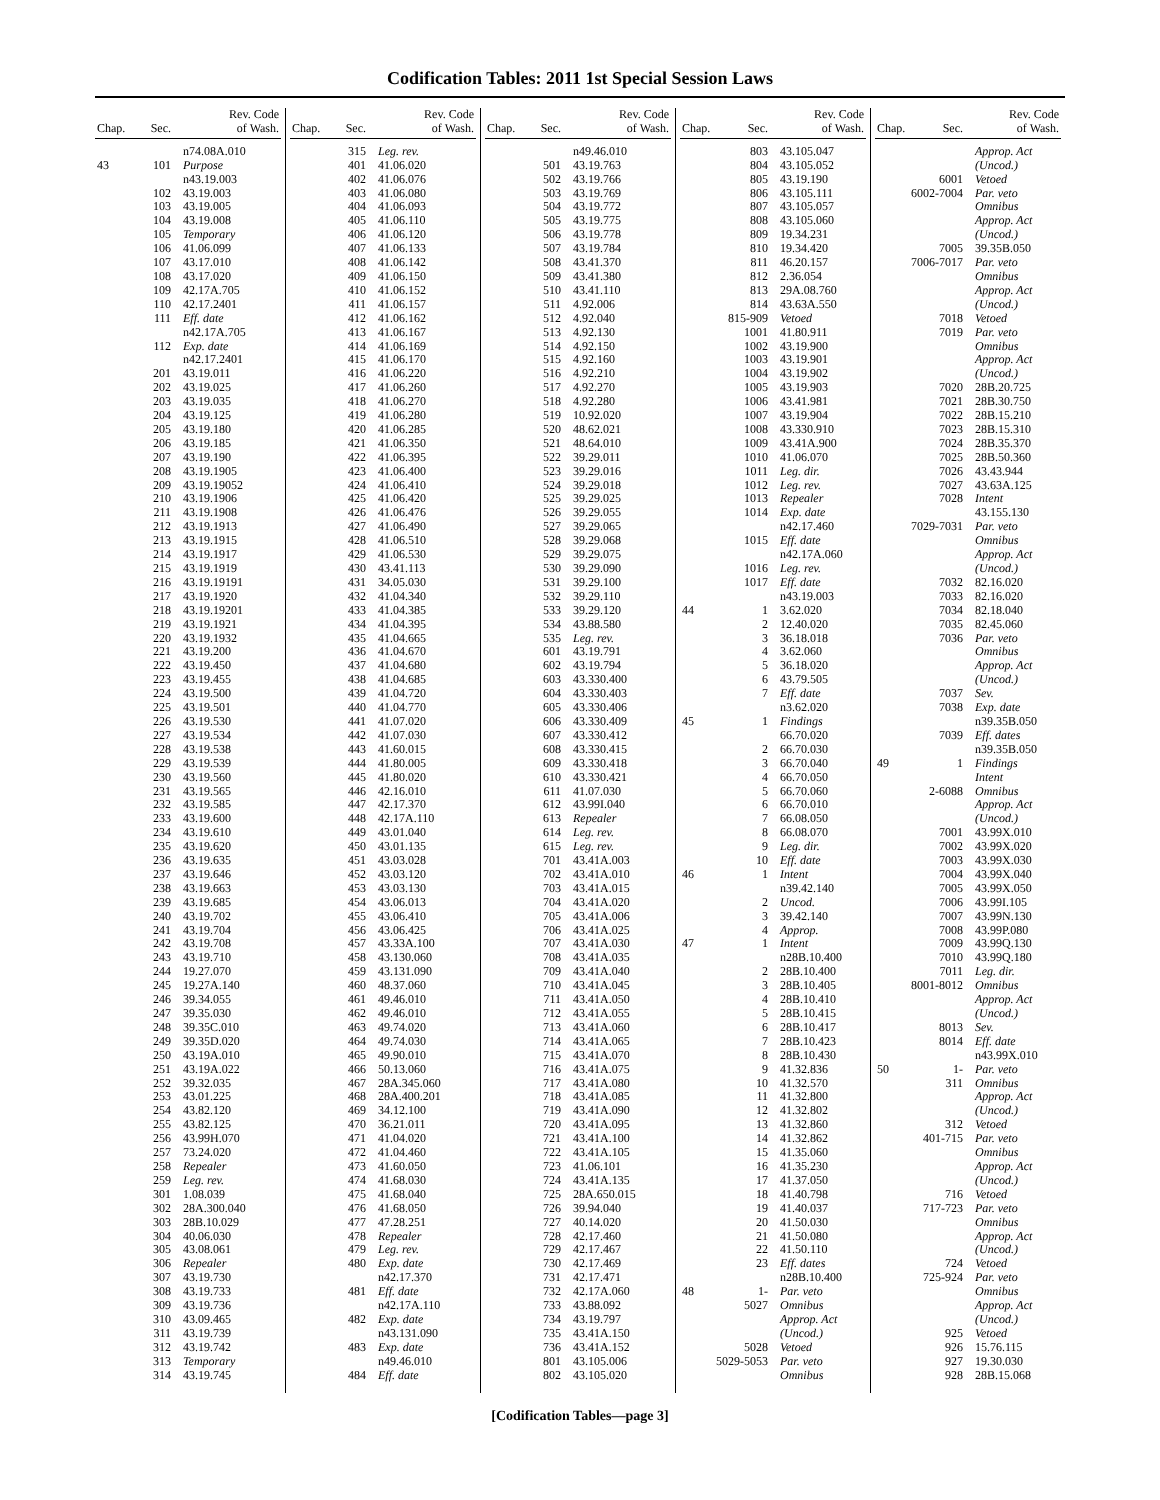Codification Tables: 2011 1st Special Session Laws
| Chap. | Sec. | Rev. Code of Wash. |
| --- | --- | --- |
| | | n74.08A.010 |
| 43 | 101 | Purpose |
| | | n43.19.003 |
| | 102 | 43.19.003 |
| | 103 | 43.19.005 |
| | 104 | 43.19.008 |
| | 105 | Temporary |
| | 106 | 41.06.099 |
| | 107 | 43.17.010 |
| | 108 | 43.17.020 |
| | 109 | 42.17A.705 |
| | 110 | 42.17.2401 |
| | 111 | Eff. date |
| | | n42.17A.705 |
| | 112 | Exp. date |
| | | n42.17.2401 |
| | 201 | 43.19.011 |
| | 202 | 43.19.025 |
| | 203 | 43.19.035 |
| | 204 | 43.19.125 |
| | 205 | 43.19.180 |
| | 206 | 43.19.185 |
| | 207 | 43.19.190 |
| | 208 | 43.19.1905 |
| | 209 | 43.19.19052 |
| | 210 | 43.19.1906 |
| | 211 | 43.19.1908 |
| | 212 | 43.19.1913 |
| | 213 | 43.19.1915 |
| | 214 | 43.19.1917 |
| | 215 | 43.19.1919 |
| | 216 | 43.19.19191 |
| | 217 | 43.19.1920 |
| | 218 | 43.19.19201 |
| | 219 | 43.19.1921 |
| | 220 | 43.19.1932 |
| | 221 | 43.19.200 |
| | 222 | 43.19.450 |
| | 223 | 43.19.455 |
| | 224 | 43.19.500 |
| | 225 | 43.19.501 |
| | 226 | 43.19.530 |
| | 227 | 43.19.534 |
| | 228 | 43.19.538 |
| | 229 | 43.19.539 |
| | 230 | 43.19.560 |
| | 231 | 43.19.565 |
| | 232 | 43.19.585 |
| | 233 | 43.19.600 |
| | 234 | 43.19.610 |
| | 235 | 43.19.620 |
| | 236 | 43.19.635 |
| | 237 | 43.19.646 |
| | 238 | 43.19.663 |
| | 239 | 43.19.685 |
| | 240 | 43.19.702 |
| | 241 | 43.19.704 |
| | 242 | 43.19.708 |
| | 243 | 43.19.710 |
| | 244 | 19.27.070 |
| | 245 | 19.27A.140 |
| | 246 | 39.34.055 |
| | 247 | 39.35.030 |
| | 248 | 39.35C.010 |
| | 249 | 39.35D.020 |
| | 250 | 43.19A.010 |
| | 251 | 43.19A.022 |
| | 252 | 39.32.035 |
| | 253 | 43.01.225 |
| | 254 | 43.82.120 |
| | 255 | 43.82.125 |
| | 256 | 43.99H.070 |
| | 257 | 73.24.020 |
| | 258 | Repealer |
| | 259 | Leg. rev. |
| | 301 | 1.08.039 |
| | 302 | 28A.300.040 |
| | 303 | 28B.10.029 |
| | 304 | 40.06.030 |
| | 305 | 43.08.061 |
| | 306 | Repealer |
| | 307 | 43.19.730 |
| | 308 | 43.19.733 |
| | 309 | 43.19.736 |
| | 310 | 43.09.465 |
| | 311 | 43.19.739 |
| | 312 | 43.19.742 |
| | 313 | Temporary |
| | 314 | 43.19.745 |
| Chap. | Sec. | Rev. Code of Wash. |
| --- | --- | --- |
| | 315 | Leg. rev. |
| | 401 | 41.06.020 |
| | 402 | 41.06.076 |
| | 403 | 41.06.080 |
| | 404 | 41.06.093 |
| | 405 | 41.06.110 |
| | 406 | 41.06.120 |
| | 407 | 41.06.133 |
| | 408 | 41.06.142 |
| | 409 | 41.06.150 |
| | 410 | 41.06.152 |
| | 411 | 41.06.157 |
| | 412 | 41.06.162 |
| | 413 | 41.06.167 |
| | 414 | 41.06.169 |
| | 415 | 41.06.170 |
| | 416 | 41.06.220 |
| | 417 | 41.06.260 |
| | 418 | 41.06.270 |
| | 419 | 41.06.280 |
| | 420 | 41.06.285 |
| | 421 | 41.06.350 |
| | 422 | 41.06.395 |
| | 423 | 41.06.400 |
| | 424 | 41.06.410 |
| | 425 | 41.06.420 |
| | 426 | 41.06.476 |
| | 427 | 41.06.490 |
| | 428 | 41.06.510 |
| | 429 | 41.06.530 |
| | 430 | 43.41.113 |
| | 431 | 34.05.030 |
| | 432 | 41.04.340 |
| | 433 | 41.04.385 |
| | 434 | 41.04.395 |
| | 435 | 41.04.665 |
| | 436 | 41.04.670 |
| | 437 | 41.04.680 |
| | 438 | 41.04.685 |
| | 439 | 41.04.720 |
| | 440 | 41.04.770 |
| | 441 | 41.07.020 |
| | 442 | 41.07.030 |
| | 443 | 41.60.015 |
| | 444 | 41.80.005 |
| | 445 | 41.80.020 |
| | 446 | 42.16.010 |
| | 447 | 42.17.370 |
| | 448 | 42.17A.110 |
| | 449 | 43.01.040 |
| | 450 | 43.01.135 |
| | 451 | 43.03.028 |
| | 452 | 43.03.120 |
| | 453 | 43.03.130 |
| | 454 | 43.06.013 |
| | 455 | 43.06.410 |
| | 456 | 43.06.425 |
| | 457 | 43.33A.100 |
| | 458 | 43.130.060 |
| | 459 | 43.131.090 |
| | 460 | 48.37.060 |
| | 461 | 49.46.010 |
| | 462 | 49.46.010 |
| | 463 | 49.74.020 |
| | 464 | 49.74.030 |
| | 465 | 49.90.010 |
| | 466 | 50.13.060 |
| | 467 | 28A.345.060 |
| | 468 | 28A.400.201 |
| | 469 | 34.12.100 |
| | 470 | 36.21.011 |
| | 471 | 41.04.020 |
| | 472 | 41.04.460 |
| | 473 | 41.60.050 |
| | 474 | 41.68.030 |
| | 475 | 41.68.040 |
| | 476 | 41.68.050 |
| | 477 | 47.28.251 |
| | 478 | Repealer |
| | 479 | Leg. rev. |
| | 480 | Exp. date |
| | | n42.17.370 |
| | 481 | Eff. date |
| | | n42.17A.110 |
| | 482 | Exp. date |
| | | n43.131.090 |
| | 483 | Exp. date |
| | | n49.46.010 |
| | 484 | Eff. date |
| Chap. | Sec. | Rev. Code of Wash. |
| --- | --- | --- |
| | | n49.46.010 |
| | 501 | 43.19.763 |
| | 502 | 43.19.766 |
| | 503 | 43.19.769 |
| | 504 | 43.19.772 |
| | 505 | 43.19.775 |
| | 506 | 43.19.778 |
| | 507 | 43.19.784 |
| | 508 | 43.41.370 |
| | 509 | 43.41.380 |
| | 510 | 43.41.110 |
| | 511 | 4.92.006 |
| | 512 | 4.92.040 |
| | 513 | 4.92.130 |
| | 514 | 4.92.150 |
| | 515 | 4.92.160 |
| | 516 | 4.92.210 |
| | 517 | 4.92.270 |
| | 518 | 4.92.280 |
| | 519 | 10.92.020 |
| | 520 | 48.62.021 |
| | 521 | 48.64.010 |
| | 522 | 39.29.011 |
| | 523 | 39.29.016 |
| | 524 | 39.29.018 |
| | 525 | 39.29.025 |
| | 526 | 39.29.055 |
| | 527 | 39.29.065 |
| | 528 | 39.29.068 |
| | 529 | 39.29.075 |
| | 530 | 39.29.090 |
| | 531 | 39.29.100 |
| | 532 | 39.29.110 |
| | 533 | 39.29.120 |
| | 534 | 43.88.580 |
| | 535 | Leg. rev. |
| | 601 | 43.19.791 |
| | 602 | 43.19.794 |
| | 603 | 43.330.400 |
| | 604 | 43.330.403 |
| | 605 | 43.330.406 |
| | 606 | 43.330.409 |
| | 607 | 43.330.412 |
| | 608 | 43.330.415 |
| | 609 | 43.330.418 |
| | 610 | 43.330.421 |
| | 611 | 41.07.030 |
| | 612 | 43.99I.040 |
| | 613 | Repealer |
| | 614 | Leg. rev. |
| | 615 | Leg. rev. |
| | 701 | 43.41A.003 |
| | 702 | 43.41A.010 |
| | 703 | 43.41A.015 |
| | 704 | 43.41A.020 |
| | 705 | 43.41A.006 |
| | 706 | 43.41A.025 |
| | 707 | 43.41A.030 |
| | 708 | 43.41A.035 |
| | 709 | 43.41A.040 |
| | 710 | 43.41A.045 |
| | 711 | 43.41A.050 |
| | 712 | 43.41A.055 |
| | 713 | 43.41A.060 |
| | 714 | 43.41A.065 |
| | 715 | 43.41A.070 |
| | 716 | 43.41A.075 |
| | 717 | 43.41A.080 |
| | 718 | 43.41A.085 |
| | 719 | 43.41A.090 |
| | 720 | 43.41A.095 |
| | 721 | 43.41A.100 |
| | 722 | 43.41A.105 |
| | 723 | 41.06.101 |
| | 724 | 43.41A.135 |
| | 725 | 28A.650.015 |
| | 726 | 39.94.040 |
| | 727 | 40.14.020 |
| | 728 | 42.17.460 |
| | 729 | 42.17.467 |
| | 730 | 42.17.469 |
| | 731 | 42.17.471 |
| | 732 | 42.17A.060 |
| | 733 | 43.88.092 |
| | 734 | 43.19.797 |
| | 735 | 43.41A.150 |
| | 736 | 43.41A.152 |
| | 801 | 43.105.006 |
| | 802 | 43.105.020 |
| Chap. | Sec. | Rev. Code of Wash. |
| --- | --- | --- |
| | 803 | 43.105.047 |
| | 804 | 43.105.052 |
| | 805 | 43.19.190 |
| | 806 | 43.105.111 |
| | 807 | 43.105.057 |
| | 808 | 43.105.060 |
| | 809 | 19.34.231 |
| | 810 | 19.34.420 |
| | 811 | 46.20.157 |
| | 812 | 2.36.054 |
| | 813 | 29A.08.760 |
| | 814 | 43.63A.550 |
| | 815-909 | Vetoed |
| | 1001 | 41.80.911 |
| | 1002 | 43.19.900 |
| | 1003 | 43.19.901 |
| | 1004 | 43.19.902 |
| | 1005 | 43.19.903 |
| | 1006 | 43.41.981 |
| | 1007 | 43.19.904 |
| | 1008 | 43.330.910 |
| | 1009 | 43.41A.900 |
| | 1010 | 41.06.070 |
| | 1011 | Leg. dir. |
| | 1012 | Leg. rev. |
| | 1013 | Repealer |
| | 1014 | Exp. date |
| | | n42.17.460 |
| | 1015 | Eff. date |
| | | n42.17A.060 |
| | 1016 | Leg. rev. |
| | 1017 | Eff. date |
| | | n43.19.003 |
| 44 | 1 | 3.62.020 |
| | 2 | 12.40.020 |
| | 3 | 36.18.018 |
| | 4 | 3.62.060 |
| | 5 | 36.18.020 |
| | 6 | 43.79.505 |
| | 7 | Eff. date |
| | | n3.62.020 |
| 45 | 1 | Findings |
| | | 66.70.020 |
| | 2 | 66.70.030 |
| | 3 | 66.70.040 |
| | 4 | 66.70.050 |
| | 5 | 66.70.060 |
| | 6 | 66.70.010 |
| | 7 | 66.08.050 |
| | 8 | 66.08.070 |
| | 9 | Leg. dir. |
| | 10 | Eff. date |
| 46 | 1 | Intent |
| | | n39.42.140 |
| | 2 | Uncod. |
| | 3 | 39.42.140 |
| | 4 | Approp. |
| 47 | 1 | Intent |
| | | n28B.10.400 |
| | 2 | 28B.10.400 |
| | 3 | 28B.10.405 |
| | 4 | 28B.10.410 |
| | 5 | 28B.10.415 |
| | 6 | 28B.10.417 |
| | 7 | 28B.10.423 |
| | 8 | 28B.10.430 |
| | 9 | 41.32.836 |
| | 10 | 41.32.570 |
| | 11 | 41.32.800 |
| | 12 | 41.32.802 |
| | 13 | 41.32.860 |
| | 14 | 41.32.862 |
| | 15 | 41.35.060 |
| | 16 | 41.35.230 |
| | 17 | 41.37.050 |
| | 18 | 41.40.798 |
| | 19 | 41.40.037 |
| | 20 | 41.50.030 |
| | 21 | 41.50.080 |
| | 22 | 41.50.110 |
| | 23 | Eff. dates |
| | | n28B.10.400 |
| 48 | 1- | Par. veto |
| | 5027 | Omnibus |
| | | Approp. Act |
| | | (Uncod.) |
| | 5028 | Vetoed |
| | 5029-5053 | Par. veto |
| | | Omnibus |
| Chap. | Sec. | Rev. Code of Wash. |
| --- | --- | --- |
| | | Approp. Act |
| | | (Uncod.) |
| | 6001 | Vetoed |
| | 6002-7004 | Par. veto |
| | | Omnibus |
| | | Approp. Act |
| | | (Uncod.) |
| | 7005 | 39.35B.050 |
| | 7006-7017 | Par. veto |
| | | Omnibus |
| | | Approp. Act |
| | | (Uncod.) |
| | 7018 | Vetoed |
| | 7019 | Par. veto |
| | | Omnibus |
| | | Approp. Act |
| | | (Uncod.) |
| | 7020 | 28B.20.725 |
| | 7021 | 28B.30.750 |
| | 7022 | 28B.15.210 |
| | 7023 | 28B.15.310 |
| | 7024 | 28B.35.370 |
| | 7025 | 28B.50.360 |
| | 7026 | 43.43.944 |
| | 7027 | 43.63A.125 |
| | 7028 | Intent |
| | | 43.155.130 |
| | 7029-7031 | Par. veto |
| | | Omnibus |
| | | Approp. Act |
| | | (Uncod.) |
| | 7032 | 82.16.020 |
| | 7033 | 82.16.020 |
| | 7034 | 82.18.040 |
| | 7035 | 82.45.060 |
| | 7036 | Par. veto |
| | | Omnibus |
| | | Approp. Act |
| | | (Uncod.) |
| | 7037 | Sev. |
| | 7038 | Exp. date |
| | | n39.35B.050 |
| | 7039 | Eff. dates |
| | | n39.35B.050 |
| 49 | 1 | Findings |
| | | Intent |
| | 2-6088 | Omnibus |
| | | Approp. Act |
| | | (Uncod.) |
| | 7001 | 43.99X.010 |
| | 7002 | 43.99X.020 |
| | 7003 | 43.99X.030 |
| | 7004 | 43.99X.040 |
| | 7005 | 43.99X.050 |
| | 7006 | 43.99I.105 |
| | 7007 | 43.99N.130 |
| | 7008 | 43.99P.080 |
| | 7009 | 43.99Q.130 |
| | 7010 | 43.99Q.180 |
| | 7011 | Leg. dir. |
| | 8001-8012 | Omnibus |
| | | Approp. Act |
| | | (Uncod.) |
| | 8013 | Sev. |
| | 8014 | Eff. date |
| | | n43.99X.010 |
| 50 | 1- | Par. veto |
| | 311 | Omnibus |
| | | Approp. Act |
| | | (Uncod.) |
| | 312 | Vetoed |
| | 401-715 | Par. veto |
| | | Omnibus |
| | | Approp. Act |
| | | (Uncod.) |
| | 716 | Vetoed |
| | 717-723 | Par. veto |
| | | Omnibus |
| | | Approp. Act |
| | | (Uncod.) |
| | 724 | Vetoed |
| | 725-924 | Par. veto |
| | | Omnibus |
| | | Approp. Act |
| | | (Uncod.) |
| | 925 | Vetoed |
| | 926 | 15.76.115 |
| | 927 | 19.30.030 |
| | 928 | 28B.15.068 |
[Codification Tables—page 3]